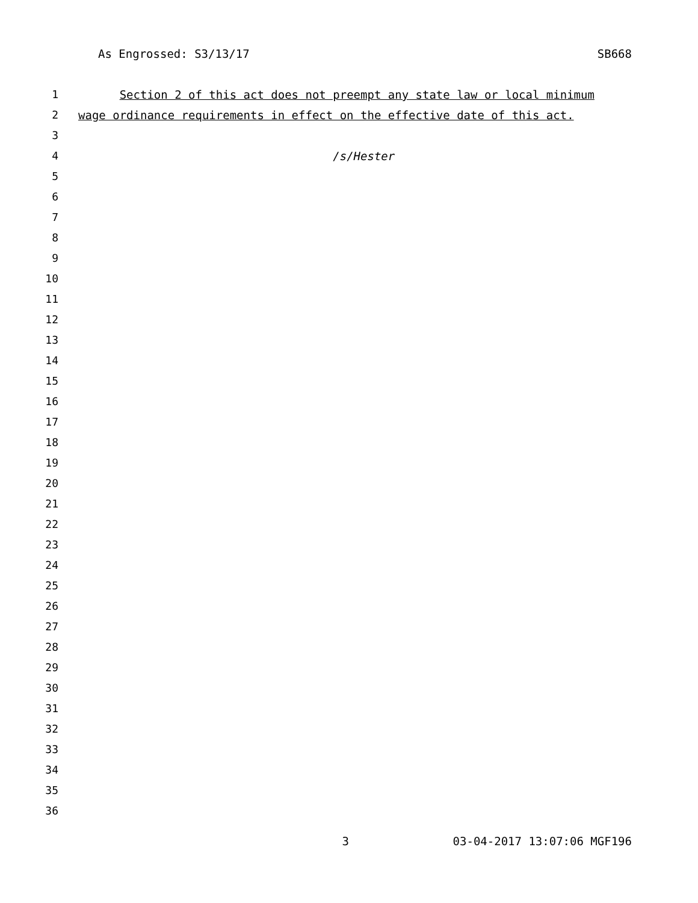As Engrossed: S3/13/17 SB668
1 Section 2 of this act does not preempt any state law or local minimum
2 wage ordinance requirements in effect on the effective date of this act.
3
4 /s/Hester
5
6
7
8
9
10
11
12
13
14
15
16
17
18
19
20
21
22
23
24
25
26
27
28
29
30
31
32
33
34
35
36
3 03-04-2017 13:07:06 MGF196